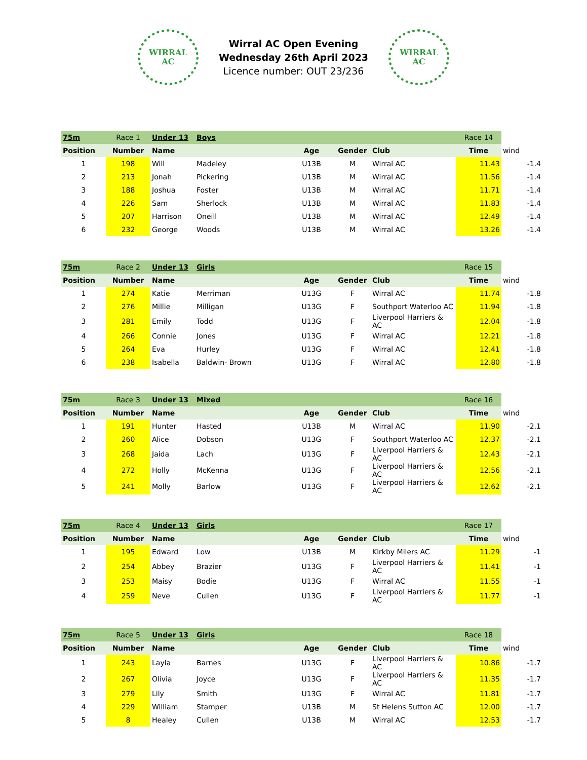WIRRAL
AC
Wirral AC Open Evening
Wednesday 26th April 2023
Licence number: OUT 23/236
WIRRAL
AC
| 75m | Race 1 | Under 13 | Boys | | | | Race 14 | |
| Position | Number | Name | | Age | Gender | Club | Time | wind |
| 1 | 198 | Will | Madeley | U13B | M | Wirral AC | 11.43 | -1.4 |
| 2 | 213 | Jonah | Pickering | U13B | M | Wirral AC | 11.56 | -1.4 |
| 3 | 188 | Joshua | Foster | U13B | M | Wirral AC | 11.71 | -1.4 |
| 4 | 226 | Sam | Sherlock | U13B | M | Wirral AC | 11.83 | -1.4 |
| 5 | 207 | Harrison | Oneill | U13B | M | Wirral AC | 12.49 | -1.4 |
| 6 | 232 | George | Woods | U13B | M | Wirral AC | 13.26 | -1.4 |
| 75m | Race 2 | Under 13 | Girls | | | | Race 15 | |
| Position | Number | Name | | Age | Gender | Club | Time | wind |
| 1 | 274 | Katie | Merriman | U13G | F | Wirral AC | 11.74 | -1.8 |
| 2 | 276 | Millie | Milligan | U13G | F | Southport Waterloo AC | 11.94 | -1.8 |
| 3 | 281 | Emily | Todd | U13G | F | Liverpool Harriers & AC | 12.04 | -1.8 |
| 4 | 266 | Connie | Jones | U13G | F | Wirral AC | 12.21 | -1.8 |
| 5 | 264 | Eva | Hurley | U13G | F | Wirral AC | 12.41 | -1.8 |
| 6 | 238 | Isabella | Baldwin- Brown | U13G | F | Wirral AC | 12.80 | -1.8 |
| 75m | Race 3 | Under 13 | Mixed | | | | Race 16 | |
| Position | Number | Name | | Age | Gender | Club | Time | wind |
| 1 | 191 | Hunter | Hasted | U13B | M | Wirral AC | 11.90 | -2.1 |
| 2 | 260 | Alice | Dobson | U13G | F | Southport Waterloo AC | 12.37 | -2.1 |
| 3 | 268 | Jaida | Lach | U13G | F | Liverpool Harriers & AC | 12.43 | -2.1 |
| 4 | 272 | Holly | McKenna | U13G | F | Liverpool Harriers & AC | 12.56 | -2.1 |
| 5 | 241 | Molly | Barlow | U13G | F | Liverpool Harriers & AC | 12.62 | -2.1 |
| 75m | Race 4 | Under 13 | Girls | | | | Race 17 | |
| Position | Number | Name | | Age | Gender | Club | Time | wind |
| 1 | 195 | Edward | Low | U13B | M | Kirkby Milers AC | 11.29 | -1 |
| 2 | 254 | Abbey | Brazier | U13G | F | Liverpool Harriers & AC | 11.41 | -1 |
| 3 | 253 | Maisy | Bodie | U13G | F | Wirral AC | 11.55 | -1 |
| 4 | 259 | Neve | Cullen | U13G | F | Liverpool Harriers & AC | 11.77 | -1 |
| 75m | Race 5 | Under 13 | Girls | | | | Race 18 | |
| Position | Number | Name | | Age | Gender | Club | Time | wind |
| 1 | 243 | Layla | Barnes | U13G | F | Liverpool Harriers & AC | 10.86 | -1.7 |
| 2 | 267 | Olivia | Joyce | U13G | F | Liverpool Harriers & AC | 11.35 | -1.7 |
| 3 | 279 | Lily | Smith | U13G | F | Wirral AC | 11.81 | -1.7 |
| 4 | 229 | William | Stamper | U13B | M | St Helens Sutton AC | 12.00 | -1.7 |
| 5 | 8 | Healey | Cullen | U13B | M | Wirral AC | 12.53 | -1.7 |